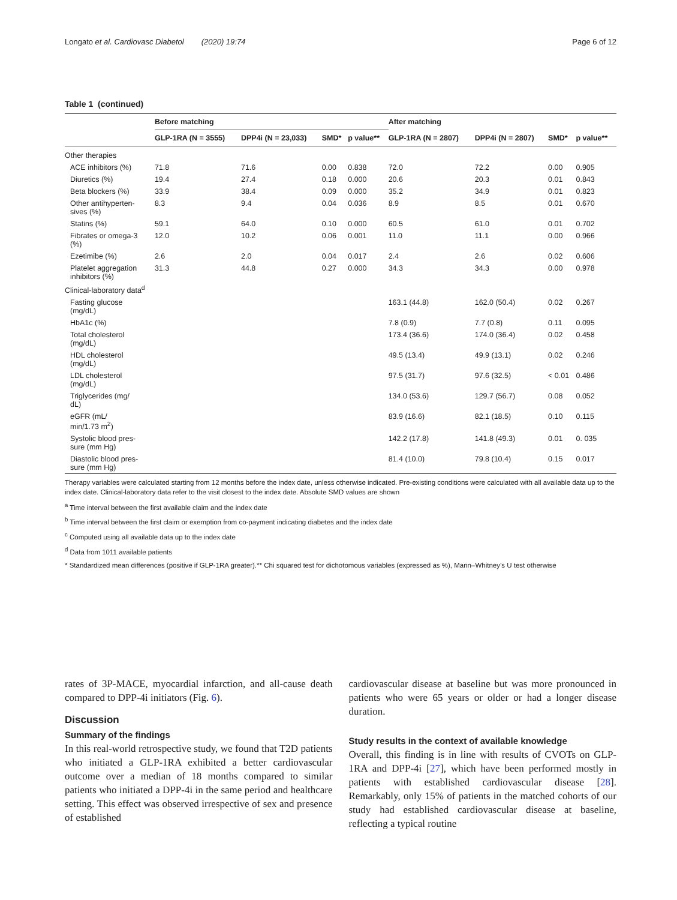Longato et al. Cardiovasc Diabetol (2020) 19:74 Page 6 of 12
Table 1 (continued)
| | Before matching | | | | After matching | | | |
| --- | --- | --- | --- | --- | --- | --- | --- | --- |
| | GLP-1RA (N = 3555) | DPP4i (N = 23,033) | SMD* | p value** | GLP-1RA (N = 2807) | DPP4i (N = 2807) | SMD* | p value** |
| Other therapies | | | | | | | | |
| ACE inhibitors (%) | 71.8 | 71.6 | 0.00 | 0.838 | 72.0 | 72.2 | 0.00 | 0.905 |
| Diuretics (%) | 19.4 | 27.4 | 0.18 | 0.000 | 20.6 | 20.3 | 0.01 | 0.843 |
| Beta blockers (%) | 33.9 | 38.4 | 0.09 | 0.000 | 35.2 | 34.9 | 0.01 | 0.823 |
| Other antihyperten- sives (%) | 8.3 | 9.4 | 0.04 | 0.036 | 8.9 | 8.5 | 0.01 | 0.670 |
| Statins (%) | 59.1 | 64.0 | 0.10 | 0.000 | 60.5 | 61.0 | 0.01 | 0.702 |
| Fibrates or omega-3 (%) | 12.0 | 10.2 | 0.06 | 0.001 | 11.0 | 11.1 | 0.00 | 0.966 |
| Ezetimibe (%) | 2.6 | 2.0 | 0.04 | 0.017 | 2.4 | 2.6 | 0.02 | 0.606 |
| Platelet aggregation inhibitors (%) | 31.3 | 44.8 | 0.27 | 0.000 | 34.3 | 34.3 | 0.00 | 0.978 |
| Clinical-laboratory data<sup>d</sup> | | | | | | | | |
| Fasting glucose (mg/dL) | | | | | 163.1 (44.8) | 162.0 (50.4) | 0.02 | 0.267 |
| HbA1c (%) | | | | | 7.8 (0.9) | 7.7 (0.8) | 0.11 | 0.095 |
| Total cholesterol (mg/dL) | | | | | 173.4 (36.6) | 174.0 (36.4) | 0.02 | 0.458 |
| HDL cholesterol (mg/dL) | | | | | 49.5 (13.4) | 49.9 (13.1) | 0.02 | 0.246 |
| LDL cholesterol (mg/dL) | | | | | 97.5 (31.7) | 97.6 (32.5) | < 0.01 | 0.486 |
| Triglycerides (mg/ dL) | | | | | 134.0 (53.6) | 129.7 (56.7) | 0.08 | 0.052 |
| eGFR (mL/ min/1.73 m<sup>2</sup>) | | | | | 83.9 (16.6) | 82.1 (18.5) | 0.10 | 0.115 |
| Systolic blood pres- sure (mm Hg) | | | | | 142.2 (17.8) | 141.8 (49.3) | 0.01 | 0. 035 |
| Diastolic blood pres- sure (mm Hg) | | | | | 81.4 (10.0) | 79.8 (10.4) | 0.15 | 0.017 |
Therapy variables were calculated starting from 12 months before the index date, unless otherwise indicated. Pre-existing conditions were calculated with all available data up to the index date. Clinical-laboratory data refer to the visit closest to the index date. Absolute SMD values are shown
<sup>a</sup> Time interval between the first available claim and the index date
<sup>b</sup> Time interval between the first claim or exemption from co-payment indicating diabetes and the index date
<sup>c</sup> Computed using all available data up to the index date
<sup>d</sup> Data from 1011 available patients
* Standardized mean differences (positive if GLP-1RA greater).** Chi squared test for dichotomous variables (expressed as %), Mann–Whitney’s U test otherwise
rates of 3P-MACE, myocardial infarction, and all-cause death compared to DPP-4i initiators (Fig. 6).
Discussion
Summary of the findings
In this real-world retrospective study, we found that T2D patients who initiated a GLP-1RA exhibited a better cardiovascular outcome over a median of 18 months compared to similar patients who initiated a DPP-4i in the same period and healthcare setting. This effect was observed irrespective of sex and presence of established
cardiovascular disease at baseline but was more pronounced in patients who were 65 years or older or had a longer disease duration.
Study results in the context of available knowledge
Overall, this finding is in line with results of CVOTs on GLP-1RA and DPP-4i [27], which have been performed mostly in patients with established cardiovascular disease [28]. Remarkably, only 15% of patients in the matched cohorts of our study had established cardiovascular disease at baseline, reflecting a typical routine